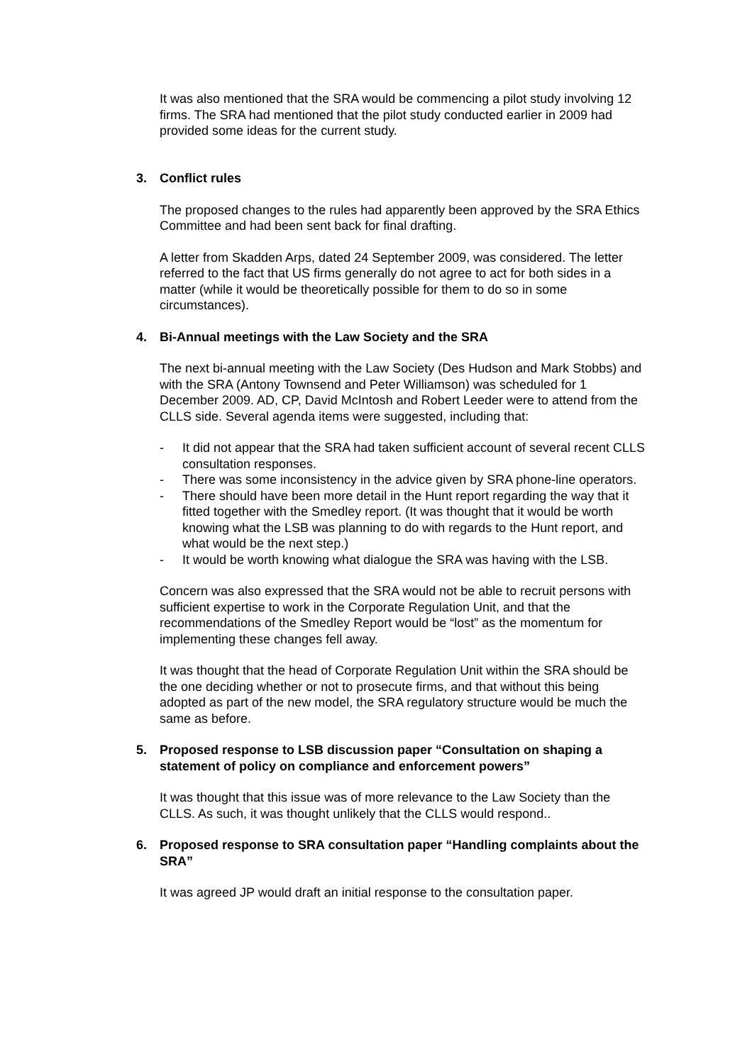It was also mentioned that the SRA would be commencing a pilot study involving 12 firms. The SRA had mentioned that the pilot study conducted earlier in 2009 had provided some ideas for the current study.
3. Conflict rules
The proposed changes to the rules had apparently been approved by the SRA Ethics Committee and had been sent back for final drafting.
A letter from Skadden Arps, dated 24 September 2009, was considered. The letter referred to the fact that US firms generally do not agree to act for both sides in a matter (while it would be theoretically possible for them to do so in some circumstances).
4. Bi-Annual meetings with the Law Society and the SRA
The next bi-annual meeting with the Law Society (Des Hudson and Mark Stobbs) and with the SRA (Antony Townsend and Peter Williamson) was scheduled for 1 December 2009. AD, CP, David McIntosh and Robert Leeder were to attend from the CLLS side. Several agenda items were suggested, including that:
- It did not appear that the SRA had taken sufficient account of several recent CLLS consultation responses.
- There was some inconsistency in the advice given by SRA phone-line operators.
- There should have been more detail in the Hunt report regarding the way that it fitted together with the Smedley report. (It was thought that it would be worth knowing what the LSB was planning to do with regards to the Hunt report, and what would be the next step.)
- It would be worth knowing what dialogue the SRA was having with the LSB.
Concern was also expressed that the SRA would not be able to recruit persons with sufficient expertise to work in the Corporate Regulation Unit, and that the recommendations of the Smedley Report would be “lost” as the momentum for implementing these changes fell away.
It was thought that the head of Corporate Regulation Unit within the SRA should be the one deciding whether or not to prosecute firms, and that without this being adopted as part of the new model, the SRA regulatory structure would be much the same as before.
5. Proposed response to LSB discussion paper “Consultation on shaping a statement of policy on compliance and enforcement powers”
It was thought that this issue was of more relevance to the Law Society than the CLLS. As such, it was thought unlikely that the CLLS would respond..
6. Proposed response to SRA consultation paper “Handling complaints about the SRA”
It was agreed JP would draft an initial response to the consultation paper.